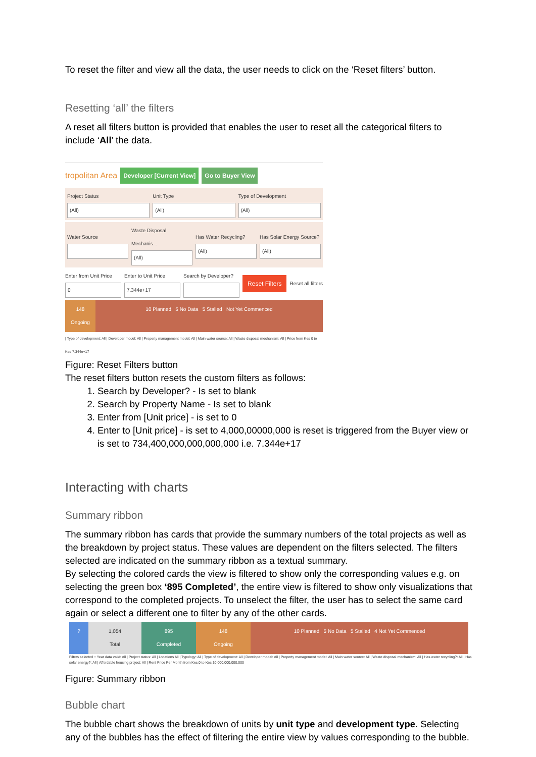To reset the filter and view all the data, the user needs to click on the ‘Reset filters’ button.
Resetting ‘all’ the filters
A reset all filters button is provided that enables the user to reset all the categorical filters to include ‘All’ the data.
tropolitan Area Developer [Current View] Go to Buyer View
Project Status
(All)
Unit Type
(All)
Type of Development
(All)
Water Source
Waste Disposal Mechanis...
(All)
Has Water Recycling?
(All)
Has Solar Energy Source?
(All)
Enter from Unit Price
0
Enter to Unit Price
7.344e+17
Search by Developer?
Reset Filters Reset all filters
148
Ongoing
10 Planned 5 No Data 5 Stalled Not Yet Commenced
| Type of development: All | Developer model: All | Property management model: All | Main water source: All | Waste disposal mechanism: All | Price from Kes 0 to Kes 7.344e+17
Figure: Reset Filters button
The reset filters button resets the custom filters as follows:
1. Search by Developer? - Is set to blank
2. Search by Property Name - Is set to blank
3. Enter from [Unit price] - is set to 0
4. Enter to [Unit price] - is set to 4,000,00000,000 is reset is triggered from the Buyer view or is set to 734,400,000,000,000,000 i.e. 7.344e+17
Interacting with charts
Summary ribbon
The summary ribbon has cards that provide the summary numbers of the total projects as well as the breakdown by project status. These values are dependent on the filters selected. The filters selected are indicated on the summary ribbon as a textual summary.
By selecting the colored cards the view is filtered to show only the corresponding values e.g. on selecting the green box ‘895 Completed’, the entire view is filtered to show only visualizations that correspond to the completed projects. To unselect the filter, the user has to select the same card again or select a different one to filter by any of the other cards.
? 1,054
Total
895
Completed
148
Ongoing
10 Planned 5 No Data 5 Stalled 4 Not Yet Commenced
Filters selected :: Year data valid: All | Project status: All | Locations All | Typology: All | Type of development: All | Developer model: All | Property management model: All | Main water source: All | Waste disposal mechanism: All | Has water recycling?: All | Has solar energy?: All | Affordable housing project: All | Rent Price Per Month from Kes.0 to Kes.10,000,000,000,000
Figure: Summary ribbon
Bubble chart
The bubble chart shows the breakdown of units by unit type and development type. Selecting any of the bubbles has the effect of filtering the entire view by values corresponding to the bubble.